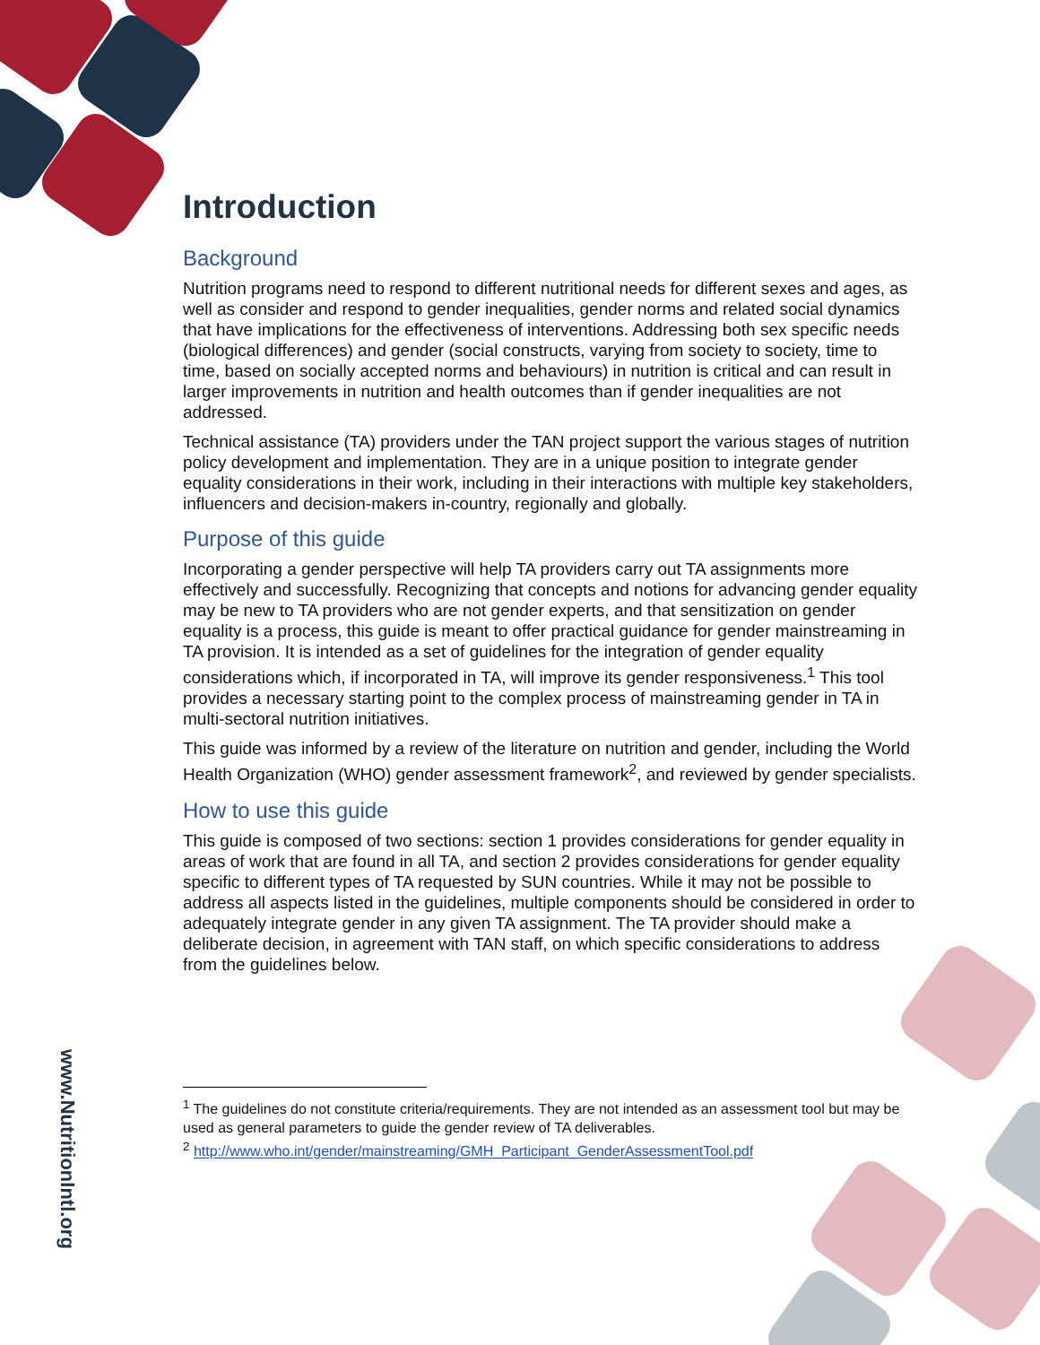www.NutritionIntl.org
Introduction
Background
Nutrition programs need to respond to different nutritional needs for different sexes and ages, as well as consider and respond to gender inequalities, gender norms and related social dynamics that have implications for the effectiveness of interventions. Addressing both sex specific needs (biological differences) and gender (social constructs, varying from society to society, time to time, based on socially accepted norms and behaviours) in nutrition is critical and can result in larger improvements in nutrition and health outcomes than if gender inequalities are not addressed.
Technical assistance (TA) providers under the TAN project support the various stages of nutrition policy development and implementation. They are in a unique position to integrate gender equality considerations in their work, including in their interactions with multiple key stakeholders, influencers and decision-makers in-country, regionally and globally.
Purpose of this guide
Incorporating a gender perspective will help TA providers carry out TA assignments more effectively and successfully. Recognizing that concepts and notions for advancing gender equality may be new to TA providers who are not gender experts, and that sensitization on gender equality is a process, this guide is meant to offer practical guidance for gender mainstreaming in TA provision. It is intended as a set of guidelines for the integration of gender equality considerations which, if incorporated in TA, will improve its gender responsiveness.<sup>1</sup> This tool provides a necessary starting point to the complex process of mainstreaming gender in TA in multi-sectoral nutrition initiatives.
This guide was informed by a review of the literature on nutrition and gender, including the World Health Organization (WHO) gender assessment framework<sup>2</sup>, and reviewed by gender specialists.
How to use this guide
This guide is composed of two sections: section 1 provides considerations for gender equality in areas of work that are found in all TA, and section 2 provides considerations for gender equality specific to different types of TA requested by SUN countries. While it may not be possible to address all aspects listed in the guidelines, multiple components should be considered in order to adequately integrate gender in any given TA assignment. The TA provider should make a deliberate decision, in agreement with TAN staff, on which specific considerations to address from the guidelines below.
<sup>1</sup> The guidelines do not constitute criteria/requirements. They are not intended as an assessment tool but may be used as general parameters to guide the gender review of TA deliverables.
<sup>2</sup> http://www.who.int/gender/mainstreaming/GMH_Participant_GenderAssessmentTool.pdf